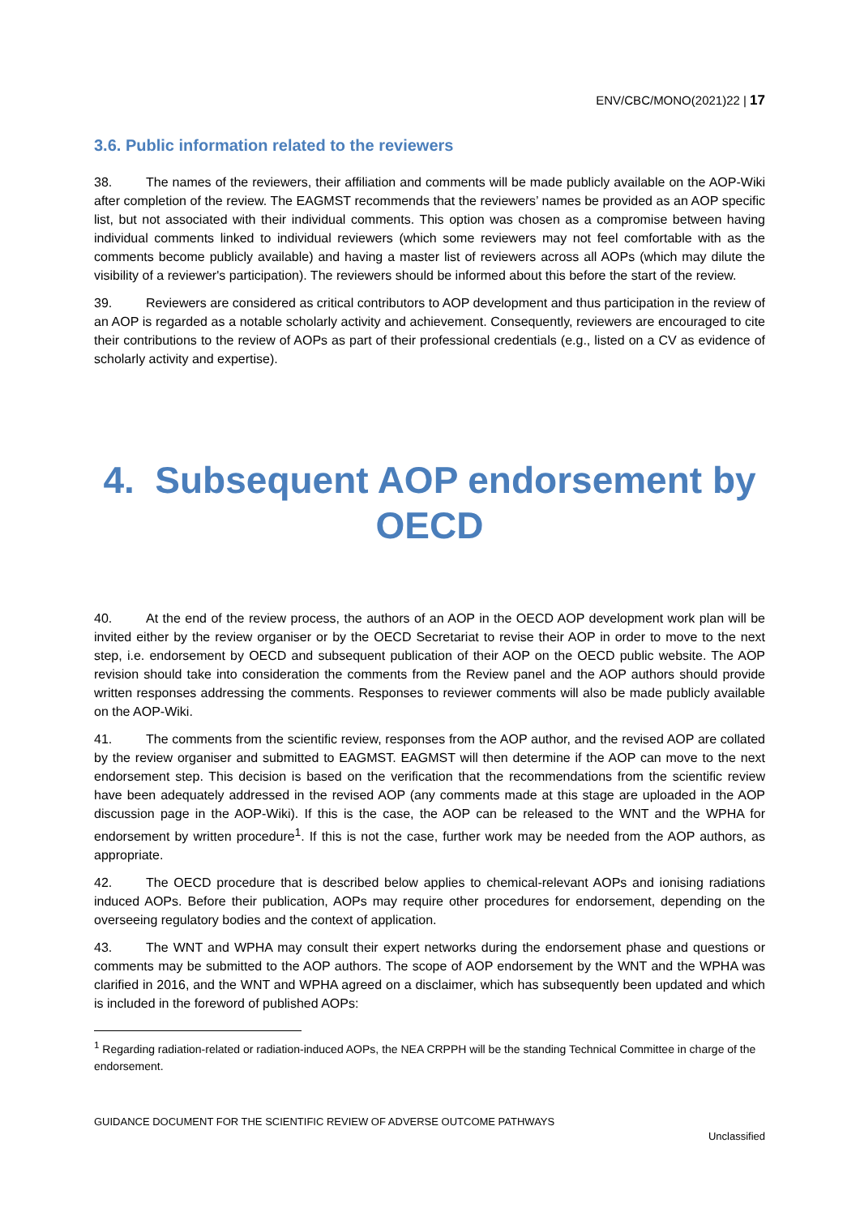ENV/CBC/MONO(2021)22 | 17
3.6. Public information related to the reviewers
38. The names of the reviewers, their affiliation and comments will be made publicly available on the AOP-Wiki after completion of the review. The EAGMST recommends that the reviewers’ names be provided as an AOP specific list, but not associated with their individual comments. This option was chosen as a compromise between having individual comments linked to individual reviewers (which some reviewers may not feel comfortable with as the comments become publicly available) and having a master list of reviewers across all AOPs (which may dilute the visibility of a reviewer's participation). The reviewers should be informed about this before the start of the review.
39. Reviewers are considered as critical contributors to AOP development and thus participation in the review of an AOP is regarded as a notable scholarly activity and achievement. Consequently, reviewers are encouraged to cite their contributions to the review of AOPs as part of their professional credentials (e.g., listed on a CV as evidence of scholarly activity and expertise).
4. Subsequent AOP endorsement by OECD
40. At the end of the review process, the authors of an AOP in the OECD AOP development work plan will be invited either by the review organiser or by the OECD Secretariat to revise their AOP in order to move to the next step, i.e. endorsement by OECD and subsequent publication of their AOP on the OECD public website. The AOP revision should take into consideration the comments from the Review panel and the AOP authors should provide written responses addressing the comments. Responses to reviewer comments will also be made publicly available on the AOP-Wiki.
41. The comments from the scientific review, responses from the AOP author, and the revised AOP are collated by the review organiser and submitted to EAGMST. EAGMST will then determine if the AOP can move to the next endorsement step. This decision is based on the verification that the recommendations from the scientific review have been adequately addressed in the revised AOP (any comments made at this stage are uploaded in the AOP discussion page in the AOP-Wiki). If this is the case, the AOP can be released to the WNT and the WPHA for endorsement by written procedure<sup>1</sup>. If this is not the case, further work may be needed from the AOP authors, as appropriate.
42. The OECD procedure that is described below applies to chemical-relevant AOPs and ionising radiations induced AOPs. Before their publication, AOPs may require other procedures for endorsement, depending on the overseeing regulatory bodies and the context of application.
43. The WNT and WPHA may consult their expert networks during the endorsement phase and questions or comments may be submitted to the AOP authors. The scope of AOP endorsement by the WNT and the WPHA was clarified in 2016, and the WNT and WPHA agreed on a disclaimer, which has subsequently been updated and which is included in the foreword of published AOPs:
<sup>1</sup> Regarding radiation-related or radiation-induced AOPs, the NEA CRPPH will be the standing Technical Committee in charge of the endorsement.
GUIDANCE DOCUMENT FOR THE SCIENTIFIC REVIEW OF ADVERSE OUTCOME PATHWAYS
Unclassified